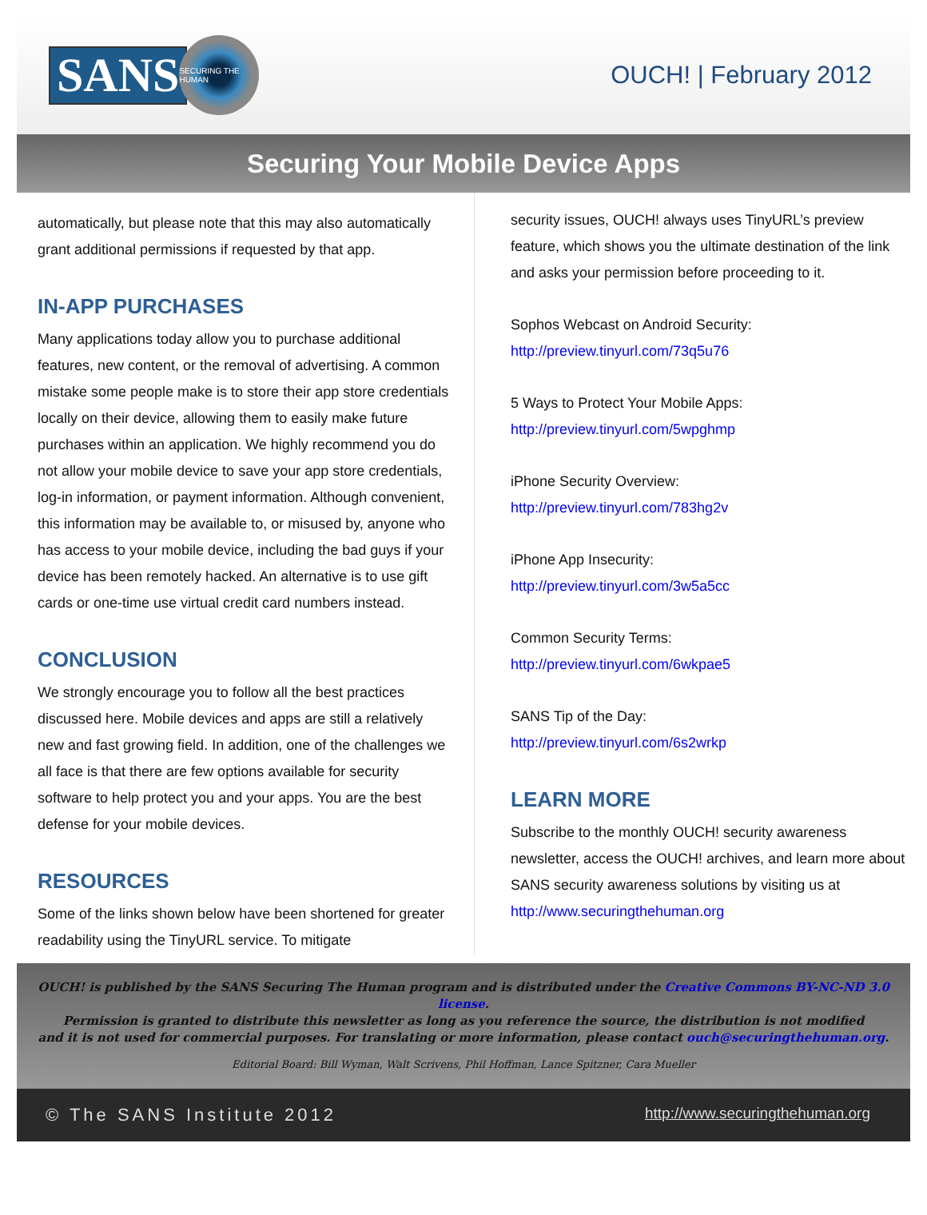SANS
SECURING THE HUMAN
OUCH! | February 2012
Securing Your Mobile Device Apps
automatically, but please note that this may also automatically grant additional permissions if requested by that app.
IN-APP PURCHASES
Many applications today allow you to purchase additional features, new content, or the removal of advertising. A common mistake some people make is to store their app store credentials locally on their device, allowing them to easily make future purchases within an application. We highly recommend you do not allow your mobile device to save your app store credentials, log-in information, or payment information. Although convenient, this information may be available to, or misused by, anyone who has access to your mobile device, including the bad guys if your device has been remotely hacked. An alternative is to use gift cards or one-time use virtual credit card numbers instead.
CONCLUSION
We strongly encourage you to follow all the best practices discussed here. Mobile devices and apps are still a relatively new and fast growing field. In addition, one of the challenges we all face is that there are few options available for security software to help protect you and your apps. You are the best defense for your mobile devices.
RESOURCES
Some of the links shown below have been shortened for greater readability using the TinyURL service. To mitigate
security issues, OUCH! always uses TinyURL’s preview feature, which shows you the ultimate destination of the link and asks your permission before proceeding to it.
Sophos Webcast on Android Security:
http://preview.tinyurl.com/73q5u76
5 Ways to Protect Your Mobile Apps:
http://preview.tinyurl.com/5wpghmp
iPhone Security Overview:
http://preview.tinyurl.com/783hg2v
iPhone App Insecurity:
http://preview.tinyurl.com/3w5a5cc
Common Security Terms:
http://preview.tinyurl.com/6wkpae5
SANS Tip of the Day:
http://preview.tinyurl.com/6s2wrkp
LEARN MORE
Subscribe to the monthly OUCH! security awareness newsletter, access the OUCH! archives, and learn more about SANS security awareness solutions by visiting us at http://www.securingthehuman.org
OUCH! is published by the SANS Securing The Human program and is distributed under the Creative Commons BY-NC-ND 3.0 license.
Permission is granted to distribute this newsletter as long as you reference the source, the distribution is not modified
and it is not used for commercial purposes. For translating or more information, please contact ouch@securingthehuman.org.
Editorial Board: Bill Wyman, Walt Scrivens, Phil Hoffman, Lance Spitzner, Cara Mueller
© The SANS Institute 2012 http://www.securingthehuman.org